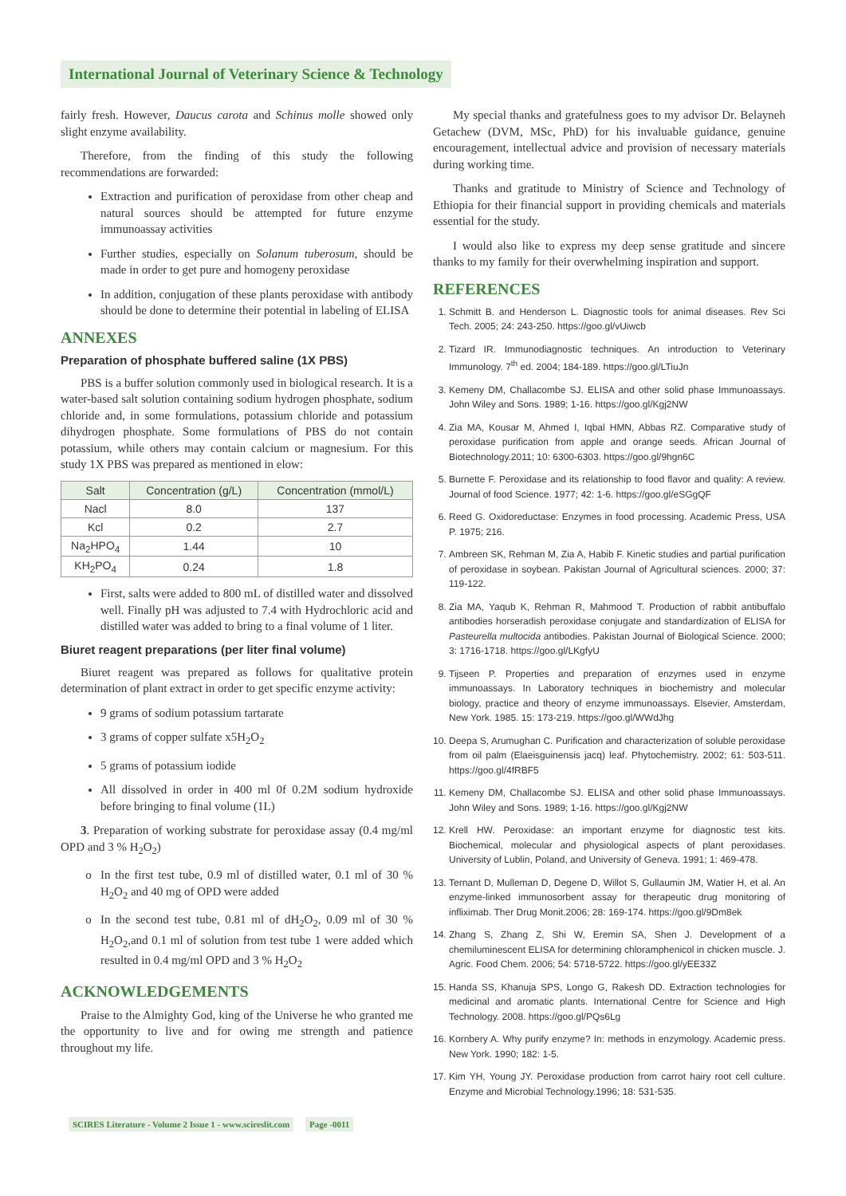International Journal of Veterinary Science & Technology
fairly fresh. However, Daucus carota and Schinus molle showed only slight enzyme availability.
Therefore, from the finding of this study the following recommendations are forwarded:
Extraction and purification of peroxidase from other cheap and natural sources should be attempted for future enzyme immunoassay activities
Further studies, especially on Solanum tuberosum, should be made in order to get pure and homogeny peroxidase
In addition, conjugation of these plants peroxidase with antibody should be done to determine their potential in labeling of ELISA
ANNEXES
Preparation of phosphate buffered saline (1X PBS)
PBS is a buffer solution commonly used in biological research. It is a water-based salt solution containing sodium hydrogen phosphate, sodium chloride and, in some formulations, potassium chloride and potassium dihydrogen phosphate. Some formulations of PBS do not contain potassium, while others may contain calcium or magnesium. For this study 1X PBS was prepared as mentioned in elow:
| Salt | Concentration (g/L) | Concentration (mmol/L) |
| --- | --- | --- |
| Nacl | 8.0 | 137 |
| Kcl | 0.2 | 2.7 |
| Na<sub>2</sub>HPO<sub>4</sub> | 1.44 | 10 |
| KH<sub>2</sub>PO<sub>4</sub> | 0.24 | 1.8 |
First, salts were added to 800 mL of distilled water and dissolved well. Finally pH was adjusted to 7.4 with Hydrochloric acid and distilled water was added to bring to a final volume of 1 liter.
Biuret reagent preparations (per liter final volume)
Biuret reagent was prepared as follows for qualitative protein determination of plant extract in order to get specific enzyme activity:
9 grams of sodium potassium tartarate
3 grams of copper sulfate x5H<sub>2</sub>O<sub>2</sub>
5 grams of potassium iodide
All dissolved in order in 400 ml 0f 0.2M sodium hydroxide before bringing to final volume (1L)
3. Preparation of working substrate for peroxidase assay (0.4 mg/ml OPD and 3 % H<sub>2</sub>O<sub>2</sub>)
In the first test tube, 0.9 ml of distilled water, 0.1 ml of 30 % H<sub>2</sub>O<sub>2</sub> and 40 mg of OPD were added
In the second test tube, 0.81 ml of dH<sub>2</sub>O<sub>2</sub>, 0.09 ml of 30 % H<sub>2</sub>O<sub>2</sub>,and 0.1 ml of solution from test tube 1 were added which resulted in 0.4 mg/ml OPD and 3 % H<sub>2</sub>O<sub>2</sub>
ACKNOWLEDGEMENTS
Praise to the Almighty God, king of the Universe he who granted me the opportunity to live and for owing me strength and patience throughout my life.
My special thanks and gratefulness goes to my advisor Dr. Belayneh Getachew (DVM, MSc, PhD) for his invaluable guidance, genuine encouragement, intellectual advice and provision of necessary materials during working time.
Thanks and gratitude to Ministry of Science and Technology of Ethiopia for their financial support in providing chemicals and materials essential for the study.
I would also like to express my deep sense gratitude and sincere thanks to my family for their overwhelming inspiration and support.
REFERENCES
1. Schmitt B. and Henderson L. Diagnostic tools for animal diseases. Rev Sci Tech. 2005; 24: 243-250. https://goo.gl/vUiwcb
2. Tizard IR. Immunodiagnostic techniques. An introduction to Veterinary Immunology. 7<sup>th</sup> ed. 2004; 184-189. https://goo.gl/LTiuJn
3. Kemeny DM, Challacombe SJ. ELISA and other solid phase Immunoassays. John Wiley and Sons. 1989; 1-16. https://goo.gl/Kgj2NW
4. Zia MA, Kousar M, Ahmed I, Iqbal HMN, Abbas RZ. Comparative study of peroxidase purification from apple and orange seeds. African Journal of Biotechnology.2011; 10: 6300-6303. https://goo.gl/9hgn6C
5. Burnette F. Peroxidase and its relationship to food flavor and quality: A review. Journal of food Science. 1977; 42: 1-6. https://goo.gl/eSGgQF
6. Reed G. Oxidoreductase: Enzymes in food processing. Academic Press, USA P. 1975; 216.
7. Ambreen SK, Rehman M, Zia A, Habib F. Kinetic studies and partial purification of peroxidase in soybean. Pakistan Journal of Agricultural sciences. 2000; 37: 119-122.
8. Zia MA, Yaqub K, Rehman R, Mahmood T. Production of rabbit antibuffalo antibodies horseradish peroxidase conjugate and standardization of ELISA for Pasteurella multocida antibodies. Pakistan Journal of Biological Science. 2000; 3: 1716-1718. https://goo.gl/LKgfyU
9. Tijseen P. Properties and preparation of enzymes used in enzyme immunoassays. In Laboratory techniques in biochemistry and molecular biology, practice and theory of enzyme immunoassays. Elsevier, Amsterdam, New York. 1985. 15: 173-219. https://goo.gl/WWdJhg
10. Deepa S, Arumughan C. Purification and characterization of soluble peroxidase from oil palm (Elaeisguinensis jacq) leaf. Phytochemistry. 2002; 61: 503-511. https://goo.gl/4fRBF5
11. Kemeny DM, Challacombe SJ. ELISA and other solid phase Immunoassays. John Wiley and Sons. 1989; 1-16. https://goo.gl/Kgj2NW
12. Krell HW. Peroxidase: an important enzyme for diagnostic test kits. Biochemical, molecular and physiological aspects of plant peroxidases. University of Lublin, Poland, and University of Geneva. 1991; 1: 469-478.
13. Ternant D, Mulleman D, Degene D, Willot S, Gullaumin JM, Watier H, et al. An enzyme-linked immunosorbent assay for therapeutic drug monitoring of infliximab. Ther Drug Monit.2006; 28: 169-174. https://goo.gl/9Dm8ek
14. Zhang S, Zhang Z, Shi W, Eremin SA, Shen J. Development of a chemiluminescent ELISA for determining chloramphenicol in chicken muscle. J. Agric. Food Chem. 2006; 54: 5718-5722. https://goo.gl/yEE33Z
15. Handa SS, Khanuja SPS, Longo G, Rakesh DD. Extraction technologies for medicinal and aromatic plants. International Centre for Science and High Technology. 2008. https://goo.gl/PQs6Lg
16. Kornbery A. Why purify enzyme? In: methods in enzymology. Academic press. New York. 1990; 182: 1-5.
17. Kim YH, Young JY. Peroxidase production from carrot hairy root cell culture. Enzyme and Microbial Technology.1996; 18: 531-535.
SCIRES Literature - Volume 2 Issue 1 - www.scireslit.com Page -0011